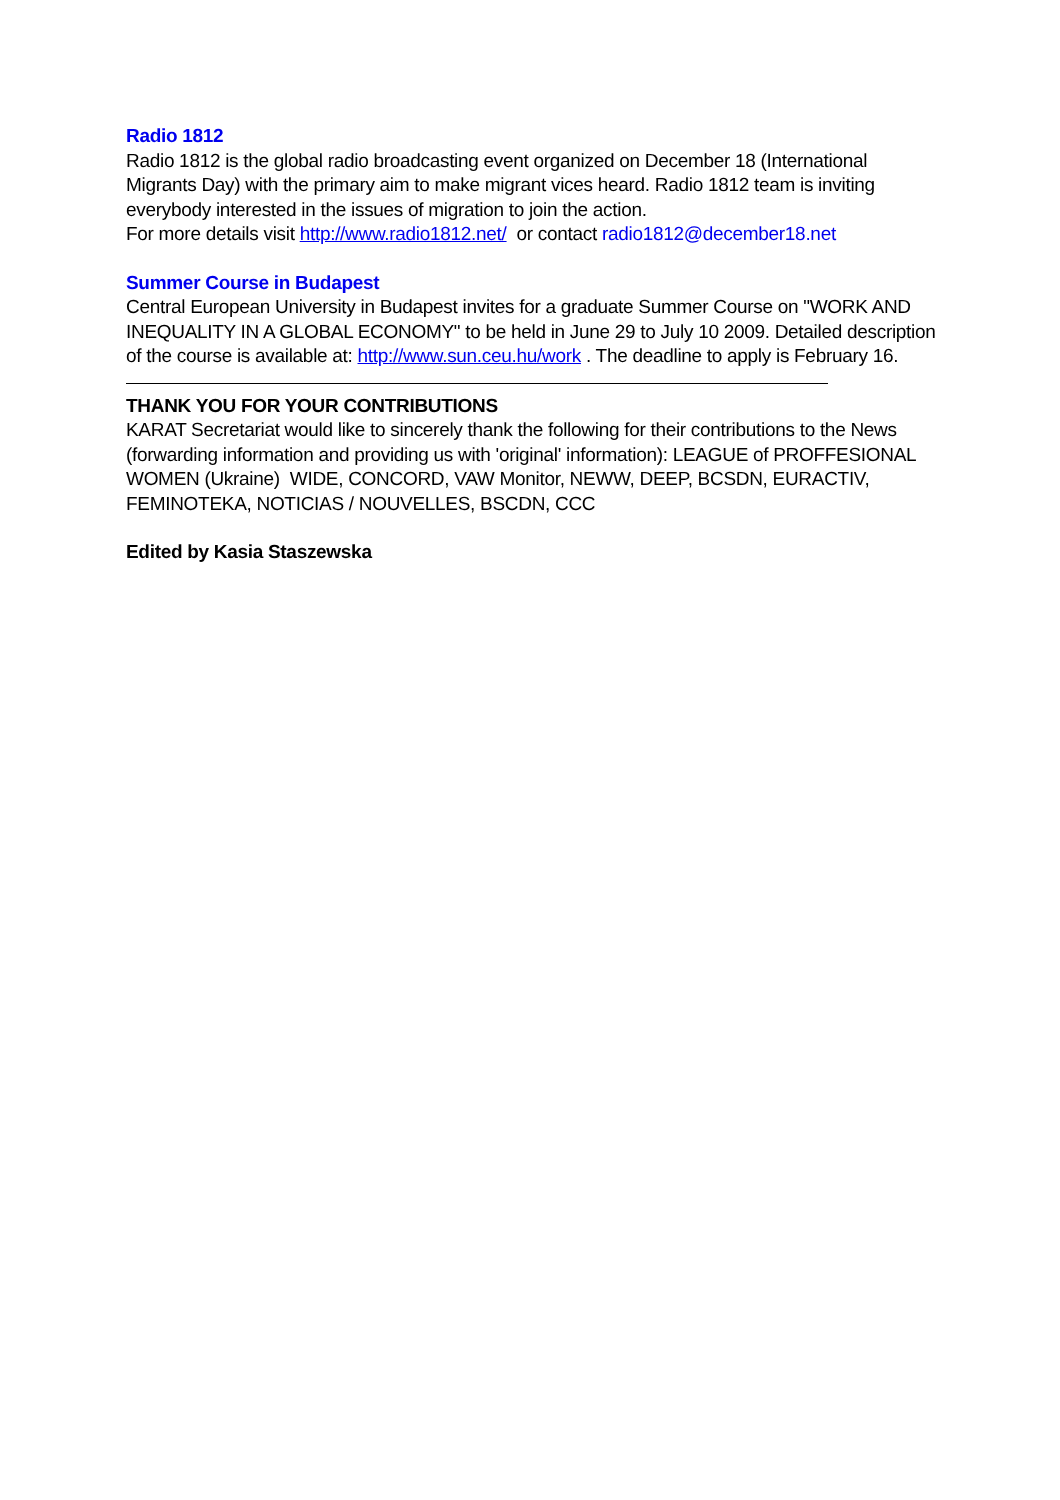Radio 1812
Radio 1812 is the global radio broadcasting event organized on December 18 (International Migrants Day) with the primary aim to make migrant vices heard. Radio 1812 team is inviting everybody interested in the issues of migration to join the action.
For more details visit http://www.radio1812.net/ or contact radio1812@december18.net
Summer Course in Budapest
Central European University in Budapest invites for a graduate Summer Course on "WORK AND INEQUALITY IN A GLOBAL ECONOMY" to be held in June 29 to July 10 2009. Detailed description of the course is available at: http://www.sun.ceu.hu/work . The deadline to apply is February 16.
THANK YOU FOR YOUR CONTRIBUTIONS
KARAT Secretariat would like to sincerely thank the following for their contributions to the News (forwarding information and providing us with 'original' information): LEAGUE of PROFFESIONAL WOMEN (Ukraine) WIDE, CONCORD, VAW Monitor, NEWW, DEEP, BCSDN, EURACTIV, FEMINOTEKA, NOTICIAS / NOUVELLES, BSCDN, CCC
Edited by Kasia Staszewska